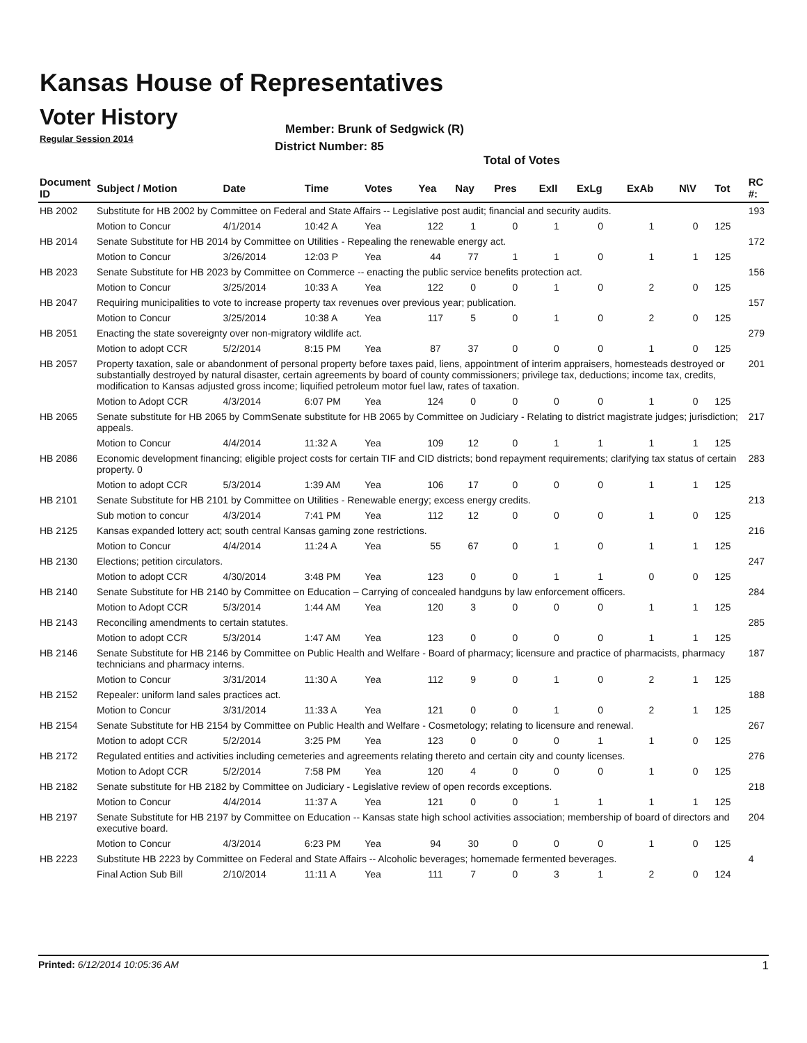Kansas House of Representatives
Voter History
Regular Session 2014
Member: Brunk of Sedgwick (R)
District Number: 85
Total of Votes
| Document ID | Subject / Motion | Date | Time | Votes | Yea | Nay | Pres | ExII | ExLg | ExAb | N\V | Tot | RC #: |
| --- | --- | --- | --- | --- | --- | --- | --- | --- | --- | --- | --- | --- | --- |
| HB 2002 | Substitute for HB 2002 by Committee on Federal and State Affairs -- Legislative post audit; financial and security audits. | | | | | | | | | | | | 193 |
| | Motion to Concur | 4/1/2014 | 10:42 A | Yea | 122 | 1 | 0 | 1 | 0 | 1 | 0 | 125 | |
| HB 2014 | Senate Substitute for HB 2014 by Committee on Utilities - Repealing the renewable energy act. | | | | | | | | | | | | 172 |
| | Motion to Concur | 3/26/2014 | 12:03 P | Yea | 44 | 77 | 1 | 1 | 0 | 1 | 1 | 125 | |
| HB 2023 | Senate Substitute for HB 2023 by Committee on Commerce -- enacting the public service benefits protection act. | | | | | | | | | | | | 156 |
| | Motion to Concur | 3/25/2014 | 10:33 A | Yea | 122 | 0 | 0 | 1 | 0 | 2 | 0 | 125 | |
| HB 2047 | Requiring municipalities to vote to increase property tax revenues over previous year; publication. | | | | | | | | | | | | 157 |
| | Motion to Concur | 3/25/2014 | 10:38 A | Yea | 117 | 5 | 0 | 1 | 0 | 2 | 0 | 125 | |
| HB 2051 | Enacting the state sovereignty over non-migratory wildlife act. | | | | | | | | | | | | 279 |
| | Motion to adopt CCR | 5/2/2014 | 8:15 PM | Yea | 87 | 37 | 0 | 0 | 0 | 1 | 0 | 125 | |
| HB 2057 | Property taxation, sale or abandonment of personal property before taxes paid, liens, appointment of interim appraisers, homesteads destroyed or substantially destroyed by natural disaster, certain agreements by board of county commissioners; privilege tax, deductions; income tax, credits, modification to Kansas adjusted gross income; liquified petroleum motor fuel law, rates of taxation. | | | | | | | | | | | | 201 |
| | Motion to Adopt CCR | 4/3/2014 | 6:07 PM | Yea | 124 | 0 | 0 | 0 | 0 | 1 | 0 | 125 | |
| HB 2065 | Senate substitute for HB 2065 by CommSenate substitute for HB 2065 by Committee on Judiciary - Relating to district magistrate judges; jurisdiction; appeals. | | | | | | | | | | | | 217 |
| | Motion to Concur | 4/4/2014 | 11:32 A | Yea | 109 | 12 | 0 | 1 | 1 | 1 | 1 | 125 | |
| HB 2086 | Economic development financing; eligible project costs for certain TIF and CID districts; bond repayment requirements; clarifying tax status of certain property. 0 | | | | | | | | | | | | 283 |
| | Motion to adopt CCR | 5/3/2014 | 1:39 AM | Yea | 106 | 17 | 0 | 0 | 0 | 1 | 1 | 125 | |
| HB 2101 | Senate Substitute for HB 2101 by Committee on Utilities - Renewable energy; excess energy credits. | | | | | | | | | | | | 213 |
| | Sub motion to concur | 4/3/2014 | 7:41 PM | Yea | 112 | 12 | 0 | 0 | 0 | 1 | 0 | 125 | |
| HB 2125 | Kansas expanded lottery act; south central Kansas gaming zone restrictions. | | | | | | | | | | | | 216 |
| | Motion to Concur | 4/4/2014 | 11:24 A | Yea | 55 | 67 | 0 | 1 | 0 | 1 | 1 | 125 | |
| HB 2130 | Elections; petition circulators. | | | | | | | | | | | | 247 |
| | Motion to adopt CCR | 4/30/2014 | 3:48 PM | Yea | 123 | 0 | 0 | 1 | 1 | 0 | 0 | 125 | |
| HB 2140 | Senate Substitute for HB 2140 by Committee on Education – Carrying of concealed handguns by law enforcement officers. | | | | | | | | | | | | 284 |
| | Motion to Adopt CCR | 5/3/2014 | 1:44 AM | Yea | 120 | 3 | 0 | 0 | 0 | 1 | 1 | 125 | |
| HB 2143 | Reconciling amendments to certain statutes. | | | | | | | | | | | | 285 |
| | Motion to adopt CCR | 5/3/2014 | 1:47 AM | Yea | 123 | 0 | 0 | 0 | 0 | 1 | 1 | 125 | |
| HB 2146 | Senate Substitute for HB 2146 by Committee on Public Health and Welfare - Board of pharmacy; licensure and practice of pharmacists, pharmacy technicians and pharmacy interns. | | | | | | | | | | | | 187 |
| | Motion to Concur | 3/31/2014 | 11:30 A | Yea | 112 | 9 | 0 | 1 | 0 | 2 | 1 | 125 | |
| HB 2152 | Repealer: uniform land sales practices act. | | | | | | | | | | | | 188 |
| | Motion to Concur | 3/31/2014 | 11:33 A | Yea | 121 | 0 | 0 | 1 | 0 | 2 | 1 | 125 | |
| HB 2154 | Senate Substitute for HB 2154 by Committee on Public Health and Welfare - Cosmetology; relating to licensure and renewal. | | | | | | | | | | | | 267 |
| | Motion to adopt CCR | 5/2/2014 | 3:25 PM | Yea | 123 | 0 | 0 | 0 | 1 | 1 | 0 | 125 | |
| HB 2172 | Regulated entities and activities including cemeteries and agreements relating thereto and certain city and county licenses. | | | | | | | | | | | | 276 |
| | Motion to Adopt CCR | 5/2/2014 | 7:58 PM | Yea | 120 | 4 | 0 | 0 | 0 | 1 | 0 | 125 | |
| HB 2182 | Senate substitute for HB 2182 by Committee on Judiciary - Legislative review of open records exceptions. | | | | | | | | | | | | 218 |
| | Motion to Concur | 4/4/2014 | 11:37 A | Yea | 121 | 0 | 0 | 1 | 1 | 1 | 1 | 125 | |
| HB 2197 | Senate Substitute for HB 2197 by Committee on Education -- Kansas state high school activities association; membership of board of directors and executive board. | | | | | | | | | | | | 204 |
| | Motion to Concur | 4/3/2014 | 6:23 PM | Yea | 94 | 30 | 0 | 0 | 0 | 1 | 0 | 125 | |
| HB 2223 | Substitute HB 2223 by Committee on Federal and State Affairs -- Alcoholic beverages; homemade fermented beverages. | | | | | | | | | | | | 4 |
| | Final Action Sub Bill | 2/10/2014 | 11:11 A | Yea | 111 | 7 | 0 | 3 | 1 | 2 | 0 | 124 | |
Printed: 6/12/2014 10:05:36 AM 1